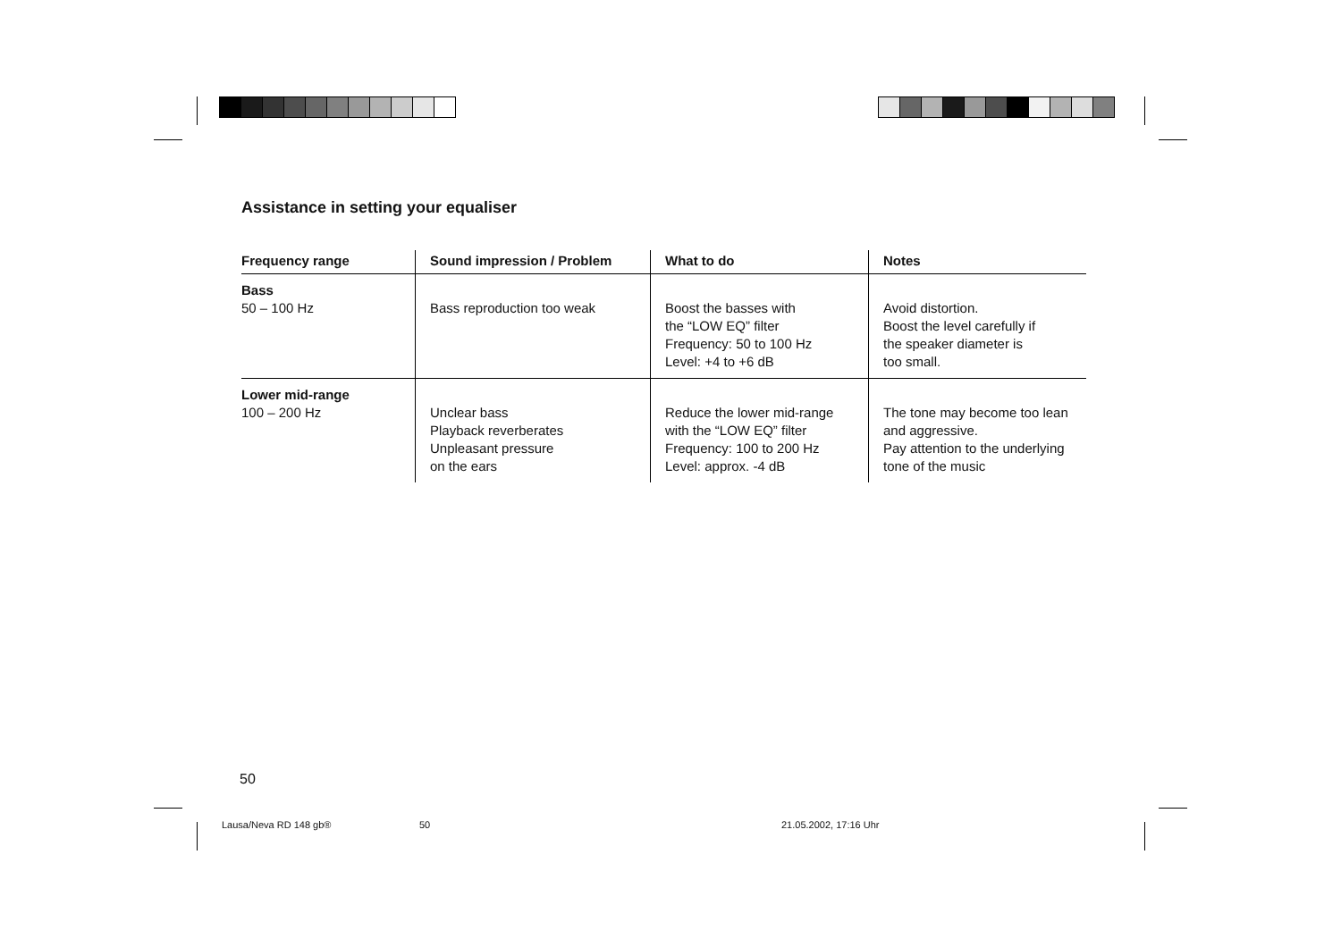Assistance in setting your equaliser
| Frequency range | Sound impression / Problem | What to do | Notes |
| --- | --- | --- | --- |
| Bass 50 – 100 Hz | Bass reproduction too weak | Boost the basses with the “LOW EQ” filter Frequency: 50 to 100 Hz Level: +4 to +6 dB | Avoid distortion. Boost the level carefully if the speaker diameter is too small. |
| Lower mid-range 100 – 200 Hz | Unclear bass Playback reverberates Unpleasant pressure on the ears | Reduce the lower mid-range with the “LOW EQ” filter Frequency: 100 to 200 Hz Level: approx. -4 dB | The tone may become too lean and aggressive. Pay attention to the underlying tone of the music |
50
Lausa/Neva RD 148 gb® 50 21.05.2002, 17:16 Uhr